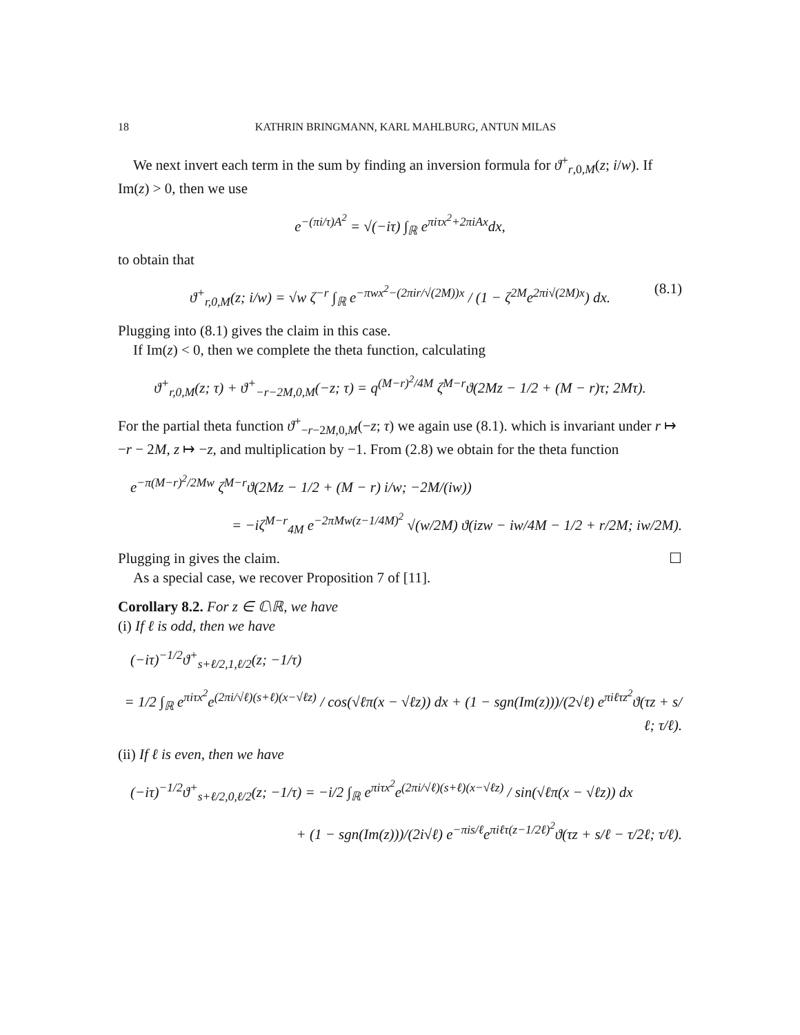18 KATHRIN BRINGMANN, KARL MAHLBURG, ANTUN MILAS
We next invert each term in the sum by finding an inversion formula for ϑ<sup>+</sup><sub>r,0,M</sub>(z; i/w). If Im(z) > 0, then we use
e<sup>−(πi/τ)A<sup>2</sup></sup> = √(−iτ) ∫<sub>ℝ</sub> e<sup>πiτx<sup>2</sup>+2πiAx</sup>dx,
to obtain that
(8.1) ϑ<sup>+</sup><sub>r,0,M</sub>(z; i/w) = √w ζ<sup>−r</sup> ∫<sub>ℝ</sub> e<sup>−πwx<sup>2</sup>−(2πir/√(2M))x</sup> / (1 − ζ<sup>2M</sup>e<sup>2πi√(2M)x</sup>) dx.
Plugging into (8.1) gives the claim in this case.
If Im(z) < 0, then we complete the theta function, calculating
ϑ<sup>+</sup><sub>r,0,M</sub>(z; τ) + ϑ<sup>+</sup><sub>−r−2M,0,M</sub>(−z; τ) = q<sup>(M−r)<sup>2</sup>/4M</sup> ζ<sup>M−r</sup>ϑ(2Mz − 1/2 + (M − r)τ; 2Mτ).
For the partial theta function ϑ<sup>+</sup><sub>−r−2M,0,M</sub>(−z; τ) we again use (8.1). which is invariant under r ↦ −r − 2M, z ↦ −z, and multiplication by −1. From (2.8) we obtain for the theta function
e<sup>−π(M−r)<sup>2</sup>/2Mw</sup> ζ<sup>M−r</sup>ϑ(2Mz − 1/2 + (M − r) i/w; −2M/(iw))
= −iζ<sup>M−r</sup><sub>4M</sub> e<sup>−2πMw(z−1/4M)<sup>2</sup></sup> √(w/2M) ϑ(izw − iw/4M − 1/2 + r/2M; iw/2M).
Plugging in gives the claim. ☐
As a special case, we recover Proposition 7 of [11].
Corollary 8.2. For z ∈ ℂ\ℝ, we have
(i) If ℓ is odd, then we have
(−iτ)<sup>−1/2</sup>ϑ<sup>+</sup><sub>s+ℓ/2,1,ℓ/2</sub>(z; −1/τ)
= 1/2 ∫<sub>ℝ</sub> e<sup>πiτx<sup>2</sup></sup>e<sup>(2πi/√ℓ)(s+ℓ)(x−√ℓz)</sup> / cos(√ℓπ(x − √ℓz)) dx + (1 − sgn(Im(z)))/(2√ℓ) e<sup>πiℓτz<sup>2</sup></sup>ϑ(τz + s/ℓ; τ/ℓ).
(ii) If ℓ is even, then we have
(−iτ)<sup>−1/2</sup>ϑ<sup>+</sup><sub>s+ℓ/2,0,ℓ/2</sub>(z; −1/τ) = −i/2 ∫<sub>ℝ</sub> e<sup>πiτx<sup>2</sup></sup>e<sup>(2πi/√ℓ)(s+ℓ)(x−√ℓz)</sup> / sin(√ℓπ(x − √ℓz)) dx
+ (1 − sgn(Im(z)))/(2i√ℓ) e<sup>−πis/ℓ</sup>e<sup>πiℓτ(z−1/2ℓ)<sup>2</sup></sup>ϑ(τz + s/ℓ − τ/2ℓ; τ/ℓ).